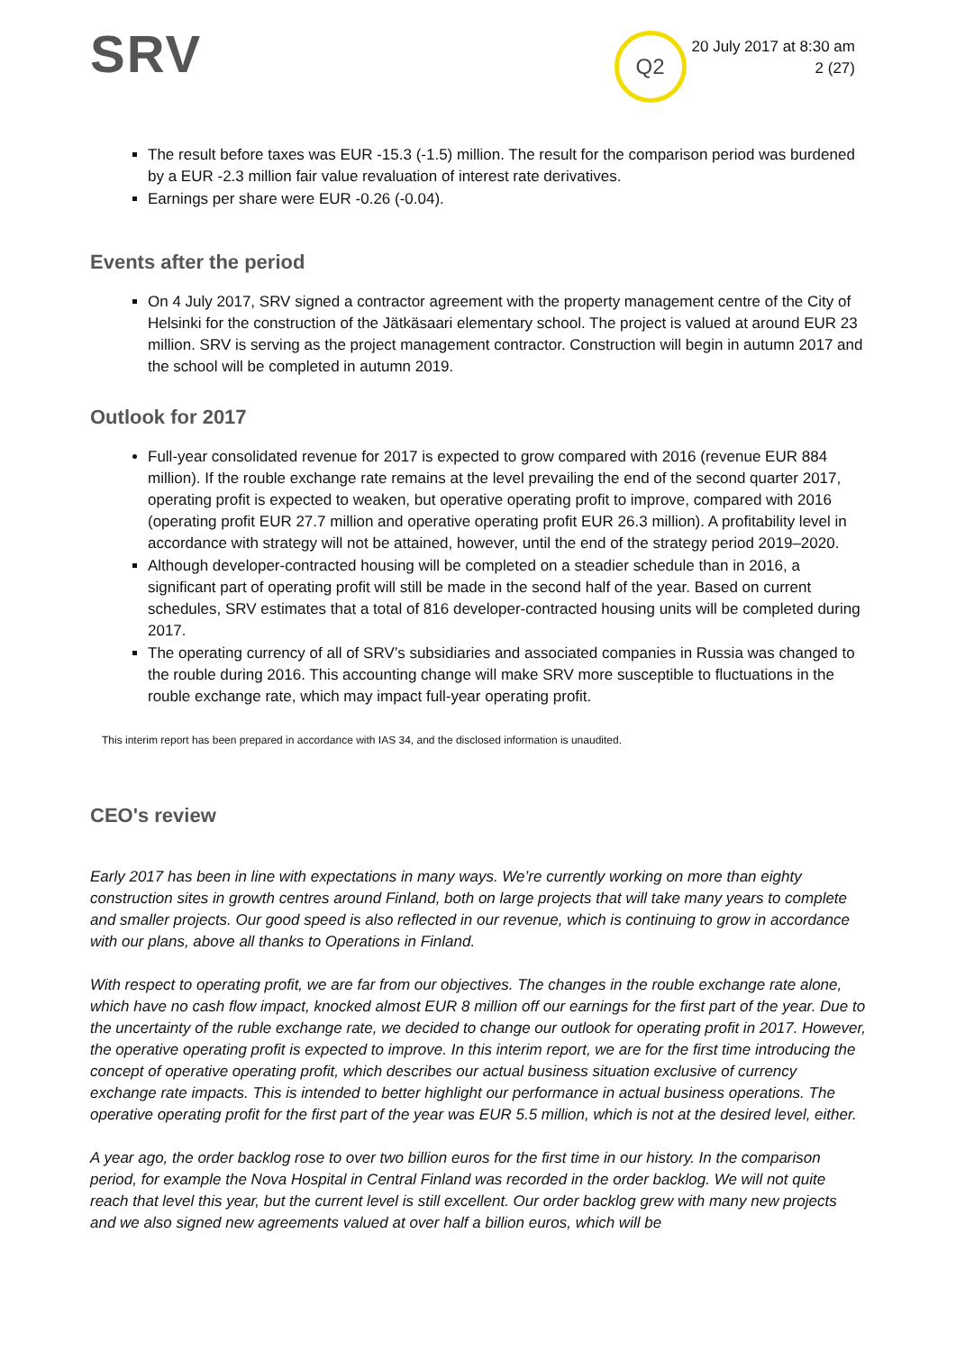SRV
Q2
20 July 2017 at 8:30 am
2 (27)
The result before taxes was EUR -15.3 (-1.5) million. The result for the comparison period was burdened by a EUR -2.3 million fair value revaluation of interest rate derivatives.
Earnings per share were EUR -0.26 (-0.04).
Events after the period
On 4 July 2017, SRV signed a contractor agreement with the property management centre of the City of Helsinki for the construction of the Jätkäsaari elementary school. The project is valued at around EUR 23 million. SRV is serving as the project management contractor. Construction will begin in autumn 2017 and the school will be completed in autumn 2019.
Outlook for 2017
Full-year consolidated revenue for 2017 is expected to grow compared with 2016 (revenue EUR 884 million). If the rouble exchange rate remains at the level prevailing the end of the second quarter 2017, operating profit is expected to weaken, but operative operating profit to improve, compared with 2016 (operating profit EUR 27.7 million and operative operating profit EUR 26.3 million). A profitability level in accordance with strategy will not be attained, however, until the end of the strategy period 2019–2020.
Although developer-contracted housing will be completed on a steadier schedule than in 2016, a significant part of operating profit will still be made in the second half of the year. Based on current schedules, SRV estimates that a total of 816 developer-contracted housing units will be completed during 2017.
The operating currency of all of SRV’s subsidiaries and associated companies in Russia was changed to the rouble during 2016. This accounting change will make SRV more susceptible to fluctuations in the rouble exchange rate, which may impact full-year operating profit.
This interim report has been prepared in accordance with IAS 34, and the disclosed information is unaudited.
CEO's review
Early 2017 has been in line with expectations in many ways. We’re currently working on more than eighty construction sites in growth centres around Finland, both on large projects that will take many years to complete and smaller projects. Our good speed is also reflected in our revenue, which is continuing to grow in accordance with our plans, above all thanks to Operations in Finland.
With respect to operating profit, we are far from our objectives. The changes in the rouble exchange rate alone, which have no cash flow impact, knocked almost EUR 8 million off our earnings for the first part of the year. Due to the uncertainty of the ruble exchange rate, we decided to change our outlook for operating profit in 2017. However, the operative operating profit is expected to improve. In this interim report, we are for the first time introducing the concept of operative operating profit, which describes our actual business situation exclusive of currency exchange rate impacts. This is intended to better highlight our performance in actual business operations. The operative operating profit for the first part of the year was EUR 5.5 million, which is not at the desired level, either.
A year ago, the order backlog rose to over two billion euros for the first time in our history. In the comparison period, for example the Nova Hospital in Central Finland was recorded in the order backlog. We will not quite reach that level this year, but the current level is still excellent. Our order backlog grew with many new projects and we also signed new agreements valued at over half a billion euros, which will be